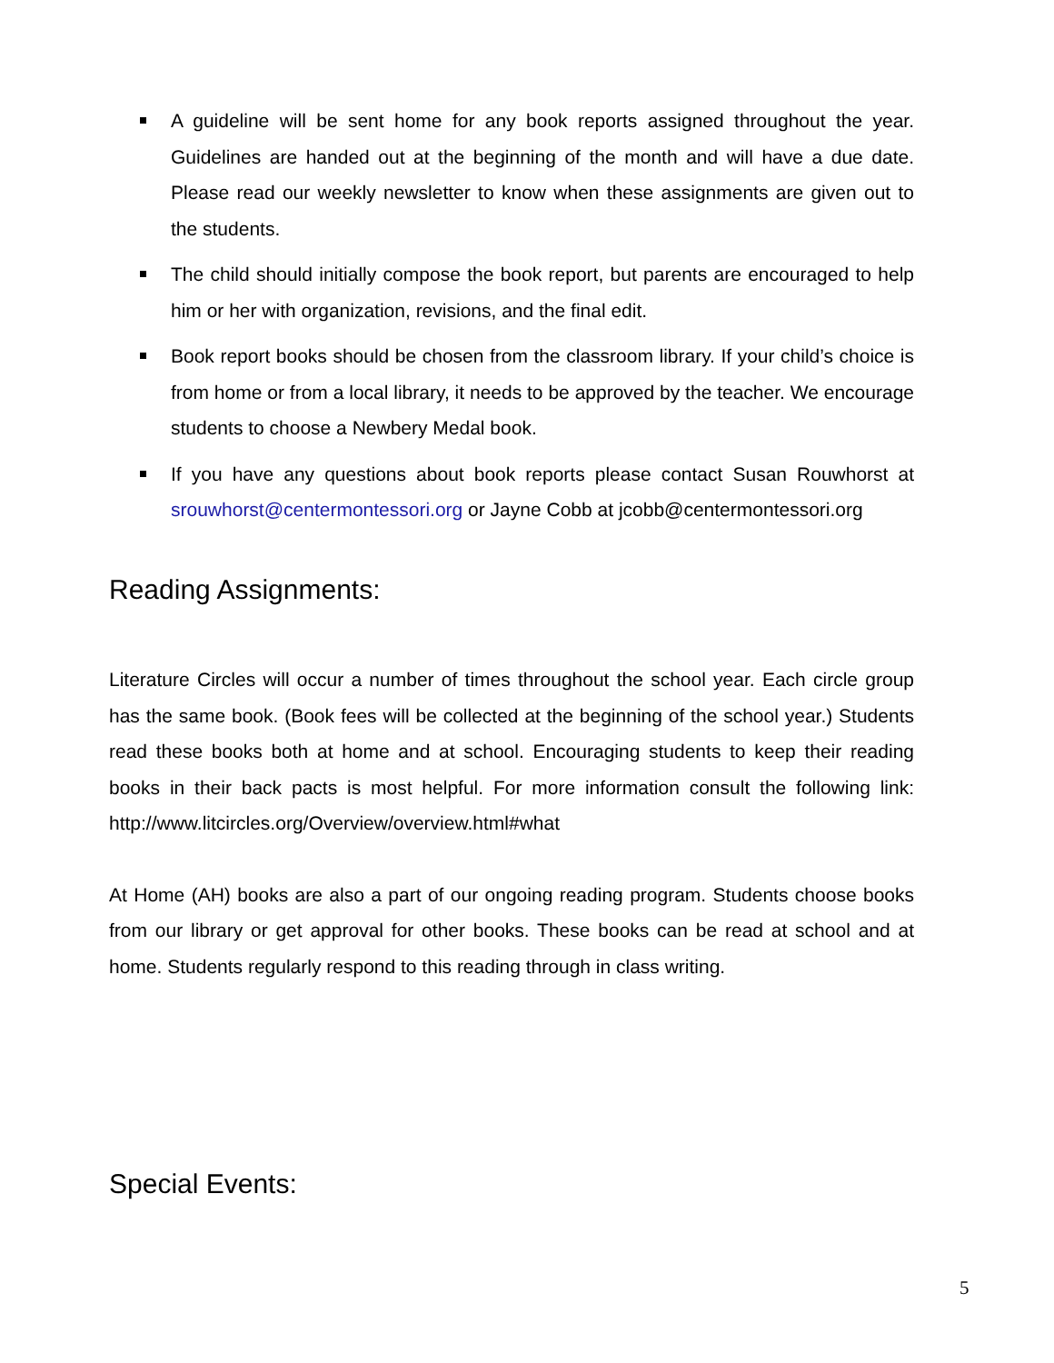A guideline will be sent home for any book reports assigned throughout the year. Guidelines are handed out at the beginning of the month and will have a due date. Please read our weekly newsletter to know when these assignments are given out to the students.
The child should initially compose the book report, but parents are encouraged to help him or her with organization, revisions, and the final edit.
Book report books should be chosen from the classroom library. If your child’s choice is from home or from a local library, it needs to be approved by the teacher. We encourage students to choose a Newbery Medal book.
If you have any questions about book reports please contact Susan Rouwhorst at srouwhorst@centermontessori.org or Jayne Cobb at jcobb@centermontessori.org
Reading Assignments:
Literature Circles will occur a number of times throughout the school year. Each circle group has the same book. (Book fees will be collected at the beginning of the school year.) Students read these books both at home and at school. Encouraging students to keep their reading books in their back pacts is most helpful. For more information consult the following link: http://www.litcircles.org/Overview/overview.html#what
At Home (AH) books are also a part of our ongoing reading program. Students choose books from our library or get approval for other books. These books can be read at school and at home. Students regularly respond to this reading through in class writing.
Special Events:
5